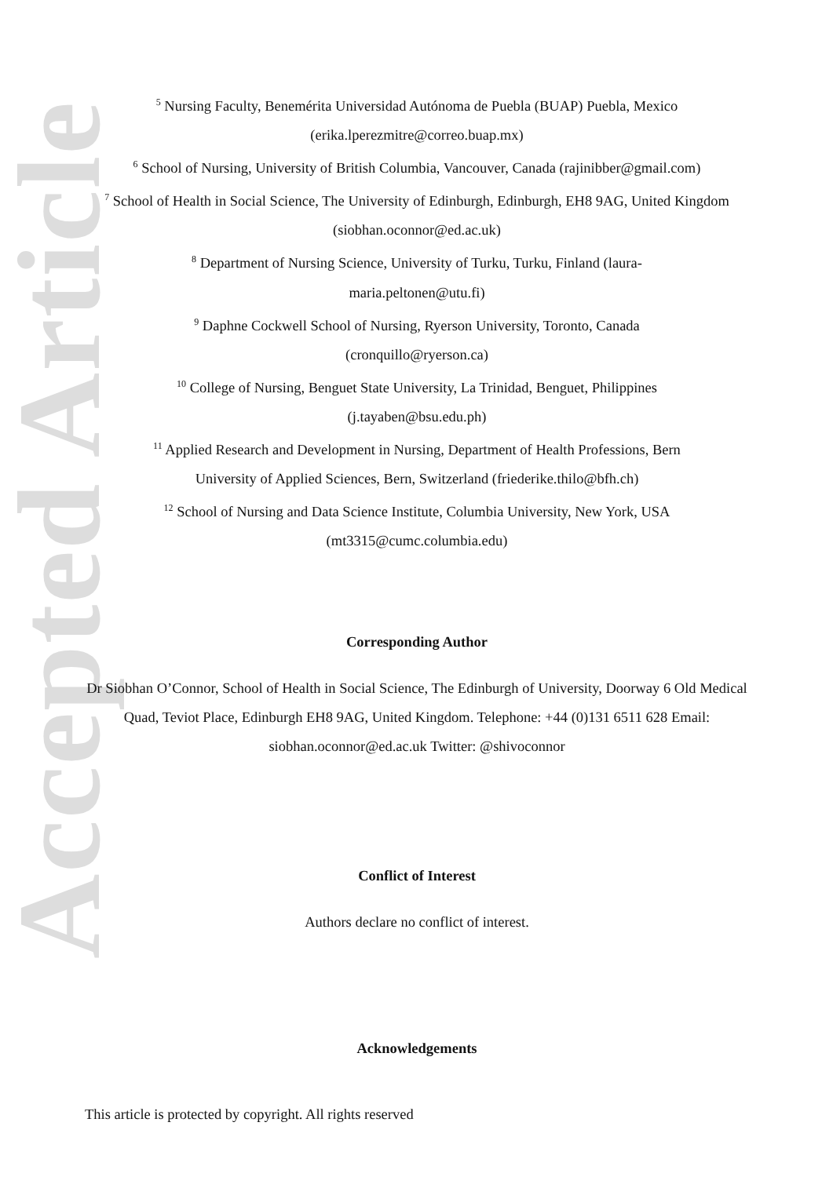Accepted Article
<sup>5</sup> Nursing Faculty, Benemérita Universidad Autónoma de Puebla (BUAP) Puebla, Mexico (erika.lperezmitre@correo.buap.mx)
<sup>6</sup> School of Nursing, University of British Columbia, Vancouver, Canada (rajinibber@gmail.com)
<sup>7</sup> School of Health in Social Science, The University of Edinburgh, Edinburgh, EH8 9AG, United Kingdom (siobhan.oconnor@ed.ac.uk)
<sup>8</sup> Department of Nursing Science, University of Turku, Turku, Finland (laura-
maria.peltonen@utu.fi)
<sup>9</sup> Daphne Cockwell School of Nursing, Ryerson University, Toronto, Canada
(cronquillo@ryerson.ca)
<sup>10</sup> College of Nursing, Benguet State University, La Trinidad, Benguet, Philippines
(j.tayaben@bsu.edu.ph)
<sup>11</sup> Applied Research and Development in Nursing, Department of Health Professions, Bern
University of Applied Sciences, Bern, Switzerland (friederike.thilo@bfh.ch)
<sup>12</sup> School of Nursing and Data Science Institute, Columbia University, New York, USA
(mt3315@cumc.columbia.edu)
Corresponding Author
Dr Siobhan O’Connor, School of Health in Social Science, The Edinburgh of University, Doorway 6 Old Medical Quad, Teviot Place, Edinburgh EH8 9AG, United Kingdom. Telephone: +44 (0)131 6511 628 Email: siobhan.oconnor@ed.ac.uk Twitter: @shivoconnor
Conflict of Interest
Authors declare no conflict of interest.
Acknowledgements
This article is protected by copyright. All rights reserved